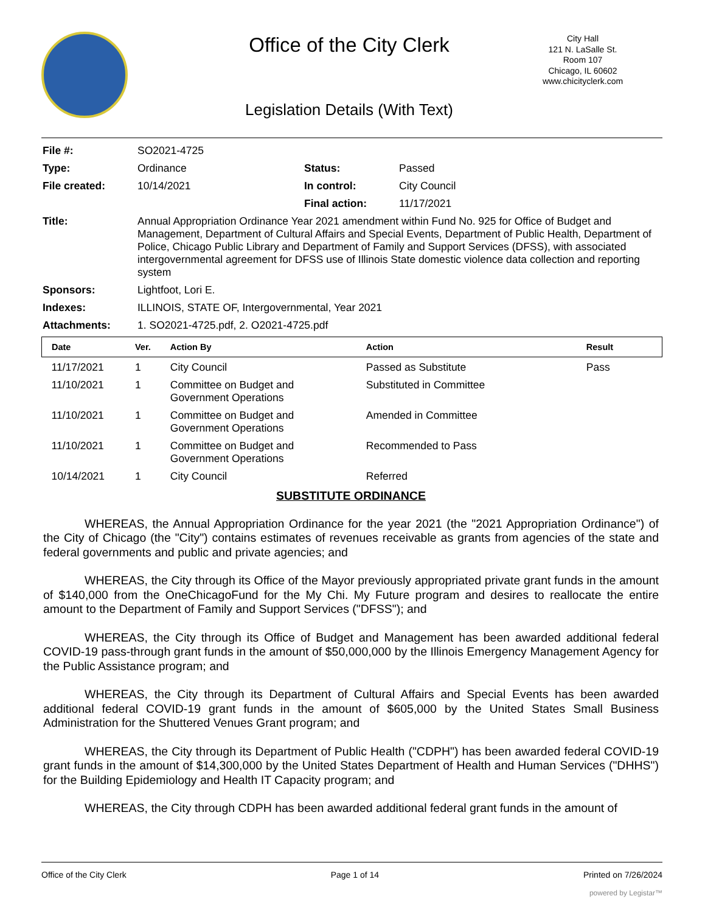Office of the City Clerk
Legislation Details (With Text)
City Hall
121 N. LaSalle St.
Room 107
Chicago, IL 60602
www.chicityclerk.com
| File #: | SO2021-4725 | | |
| Type: | Ordinance | Status: | Passed |
| File created: | 10/14/2021 | In control: | City Council |
| | | Final action: | 11/17/2021 |
| Title: | Annual Appropriation Ordinance Year 2021 amendment within Fund No. 925 for Office of Budget and Management, Department of Cultural Affairs and Special Events, Department of Public Health, Department of Police, Chicago Public Library and Department of Family and Support Services (DFSS), with associated intergovernmental agreement for DFSS use of Illinois State domestic violence data collection and reporting system | | |
| Sponsors: | Lightfoot, Lori E. | | |
| Indexes: | ILLINOIS, STATE OF, Intergovernmental, Year 2021 | | |
| Attachments: | 1. SO2021-4725.pdf, 2. O2021-4725.pdf | | |
| Date | Ver. | Action By | Action | Result |
| --- | --- | --- | --- | --- |
| 11/17/2021 | 1 | City Council | Passed as Substitute | Pass |
| 11/10/2021 | 1 | Committee on Budget and Government Operations | Substituted in Committee | |
| 11/10/2021 | 1 | Committee on Budget and Government Operations | Amended in Committee | |
| 11/10/2021 | 1 | Committee on Budget and Government Operations | Recommended to Pass | |
| 10/14/2021 | 1 | City Council | Referred | |
SUBSTITUTE ORDINANCE
WHEREAS, the Annual Appropriation Ordinance for the year 2021 (the "2021 Appropriation Ordinance") of the City of Chicago (the "City") contains estimates of revenues receivable as grants from agencies of the state and federal governments and public and private agencies; and
WHEREAS, the City through its Office of the Mayor previously appropriated private grant funds in the amount of $140,000 from the OneChicagoFund for the My Chi. My Future program and desires to reallocate the entire amount to the Department of Family and Support Services ("DFSS"); and
WHEREAS, the City through its Office of Budget and Management has been awarded additional federal COVID-19 pass-through grant funds in the amount of $50,000,000 by the Illinois Emergency Management Agency for the Public Assistance program; and
WHEREAS, the City through its Department of Cultural Affairs and Special Events has been awarded additional federal COVID-19 grant funds in the amount of $605,000 by the United States Small Business Administration for the Shuttered Venues Grant program; and
WHEREAS, the City through its Department of Public Health ("CDPH") has been awarded federal COVID-19 grant funds in the amount of $14,300,000 by the United States Department of Health and Human Services ("DHHS") for the Building Epidemiology and Health IT Capacity program; and
WHEREAS, the City through CDPH has been awarded additional federal grant funds in the amount of
Office of the City Clerk Page 1 of 14 Printed on 7/26/2024
powered by Legistar™